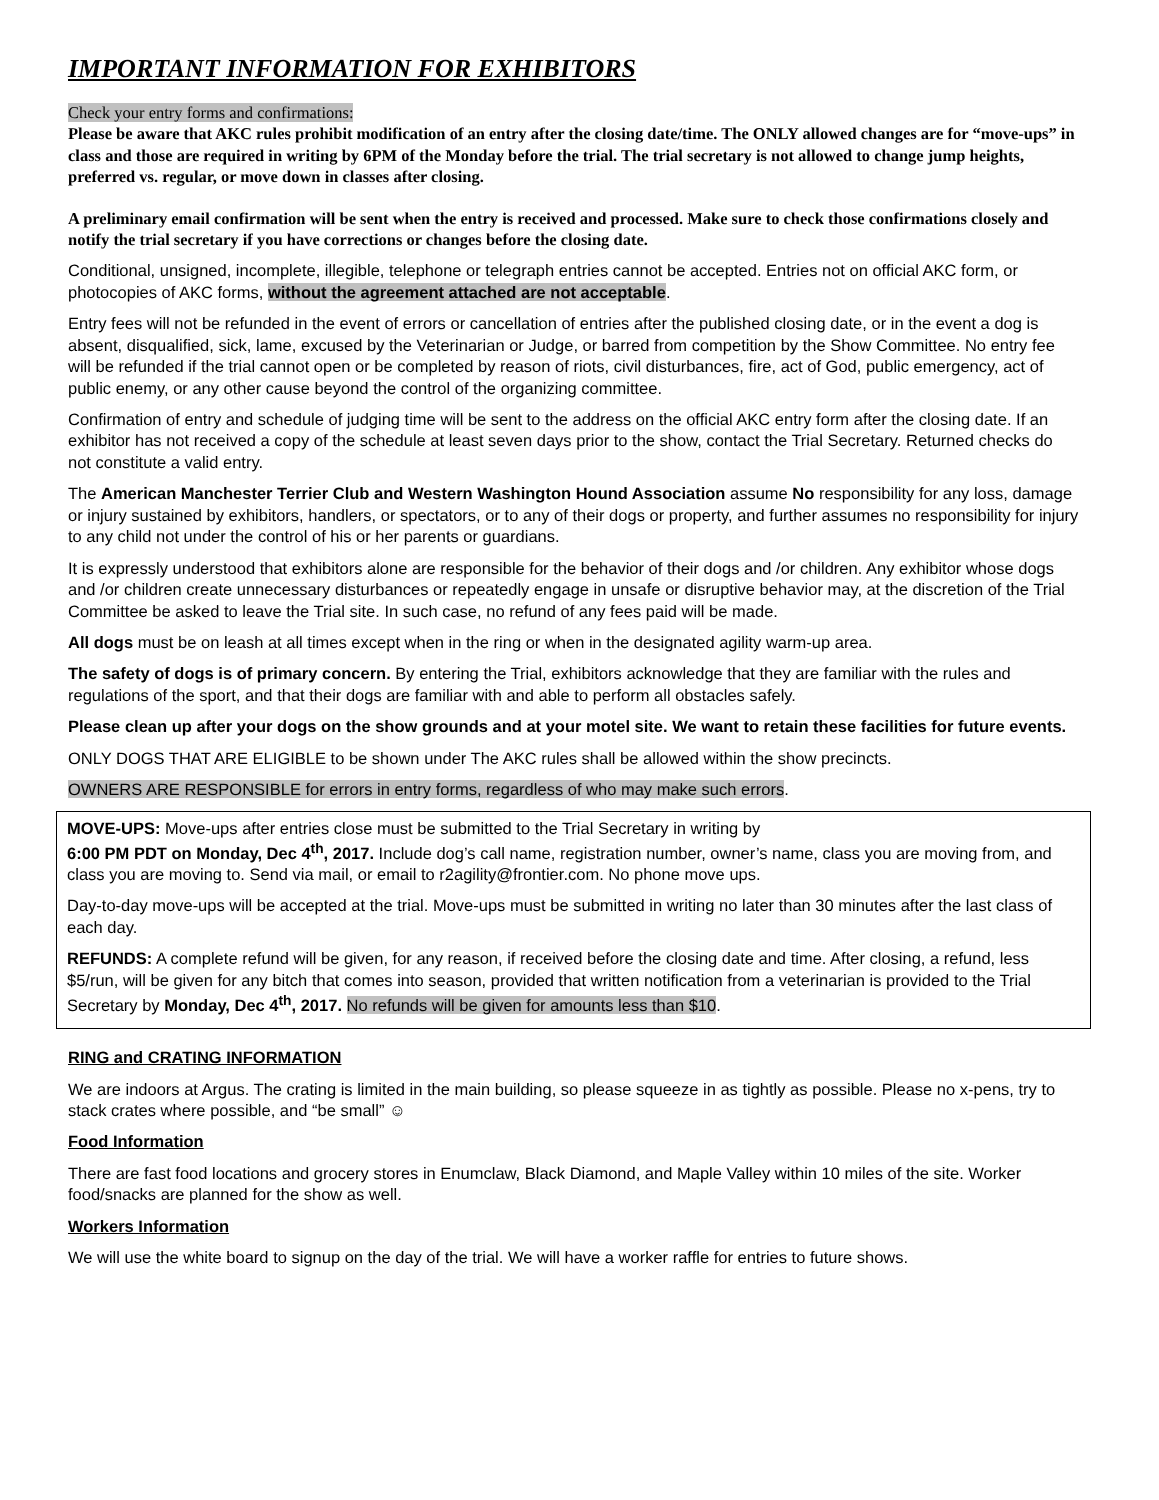IMPORTANT INFORMATION FOR EXHIBITORS
Check your entry forms and confirmations:
Please be aware that AKC rules prohibit modification of an entry after the closing date/time. The ONLY allowed changes are for “move-ups” in class and those are required in writing by 6PM of the Monday before the trial. The trial secretary is not allowed to change jump heights, preferred vs. regular, or move down in classes after closing.
A preliminary email confirmation will be sent when the entry is received and processed. Make sure to check those confirmations closely and notify the trial secretary if you have corrections or changes before the closing date.
Conditional, unsigned, incomplete, illegible, telephone or telegraph entries cannot be accepted. Entries not on official AKC form, or photocopies of AKC forms, without the agreement attached are not acceptable.
Entry fees will not be refunded in the event of errors or cancellation of entries after the published closing date, or in the event a dog is absent, disqualified, sick, lame, excused by the Veterinarian or Judge, or barred from competition by the Show Committee. No entry fee will be refunded if the trial cannot open or be completed by reason of riots, civil disturbances, fire, act of God, public emergency, act of public enemy, or any other cause beyond the control of the organizing committee.
Confirmation of entry and schedule of judging time will be sent to the address on the official AKC entry form after the closing date. If an exhibitor has not received a copy of the schedule at least seven days prior to the show, contact the Trial Secretary. Returned checks do not constitute a valid entry.
The American Manchester Terrier Club and Western Washington Hound Association assume No responsibility for any loss, damage or injury sustained by exhibitors, handlers, or spectators, or to any of their dogs or property, and further assumes no responsibility for injury to any child not under the control of his or her parents or guardians.
It is expressly understood that exhibitors alone are responsible for the behavior of their dogs and /or children. Any exhibitor whose dogs and /or children create unnecessary disturbances or repeatedly engage in unsafe or disruptive behavior may, at the discretion of the Trial Committee be asked to leave the Trial site. In such case, no refund of any fees paid will be made.
All dogs must be on leash at all times except when in the ring or when in the designated agility warm-up area.
The safety of dogs is of primary concern. By entering the Trial, exhibitors acknowledge that they are familiar with the rules and regulations of the sport, and that their dogs are familiar with and able to perform all obstacles safely.
Please clean up after your dogs on the show grounds and at your motel site. We want to retain these facilities for future events.
ONLY DOGS THAT ARE ELIGIBLE to be shown under The AKC rules shall be allowed within the show precincts.
OWNERS ARE RESPONSIBLE for errors in entry forms, regardless of who may make such errors.
MOVE-UPS: Move-ups after entries close must be submitted to the Trial Secretary in writing by
6:00 PM PDT on Monday, Dec 4<sup>th</sup>, 2017. Include dog’s call name, registration number, owner’s name, class you are moving from, and class you are moving to. Send via mail, or email to r2agility@frontier.com. No phone move ups.
Day-to-day move-ups will be accepted at the trial. Move-ups must be submitted in writing no later than 30 minutes after the last class of each day.
REFUNDS: A complete refund will be given, for any reason, if received before the closing date and time. After closing, a refund, less $5/run, will be given for any bitch that comes into season, provided that written notification from a veterinarian is provided to the Trial Secretary by Monday, Dec 4<sup>th</sup>, 2017. No refunds will be given for amounts less than $10.
RING and CRATING INFORMATION
We are indoors at Argus. The crating is limited in the main building, so please squeeze in as tightly as possible. Please no x-pens, try to stack crates where possible, and “be small” ☺
Food Information
There are fast food locations and grocery stores in Enumclaw, Black Diamond, and Maple Valley within 10 miles of the site. Worker food/snacks are planned for the show as well.
Workers Information
We will use the white board to signup on the day of the trial. We will have a worker raffle for entries to future shows.